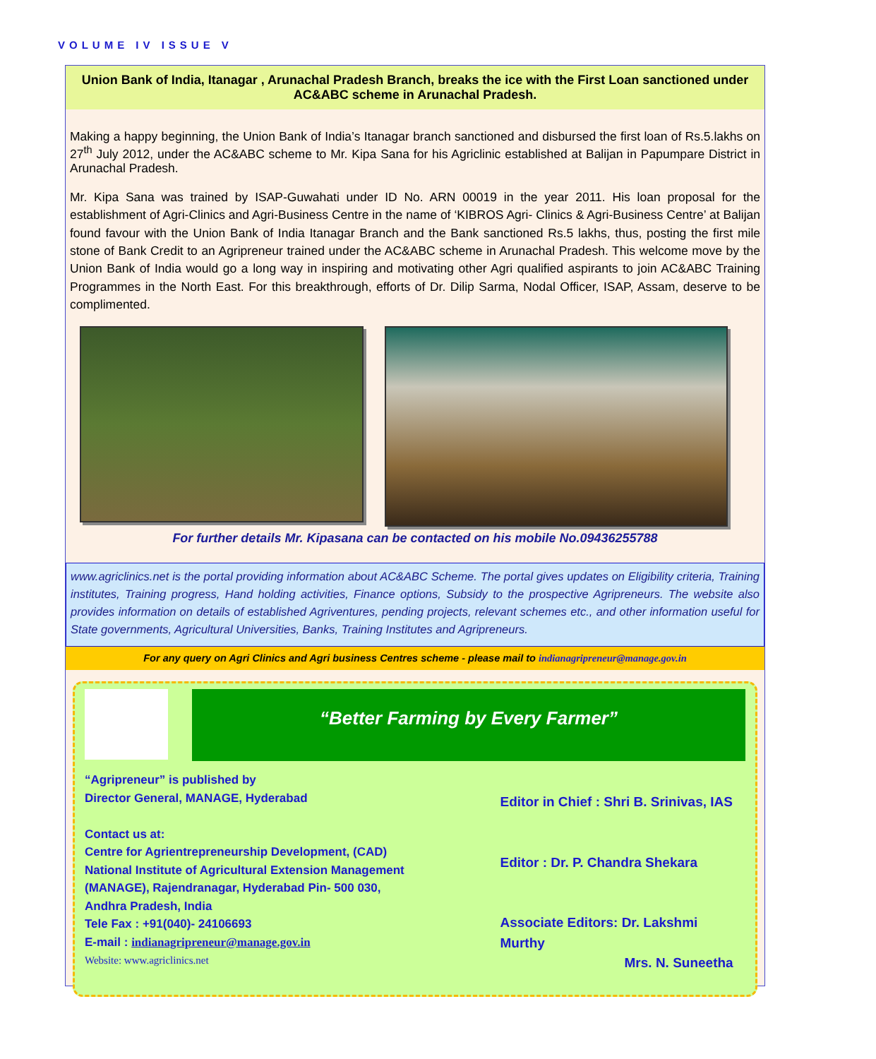VOLUME IV ISSUE V
Union Bank of India, Itanagar , Arunachal Pradesh Branch, breaks the ice with the First Loan sanctioned under AC&ABC scheme in Arunachal Pradesh.
Making a happy beginning, the Union Bank of India’s Itanagar branch sanctioned and disbursed the first loan of Rs.5.lakhs on 27<sup>th</sup> July 2012, under the AC&ABC scheme to Mr. Kipa Sana for his Agriclinic established at Balijan in Papumpare District in Arunachal Pradesh.
Mr. Kipa Sana was trained by ISAP-Guwahati under ID No. ARN 00019 in the year 2011. His loan proposal for the establishment of Agri-Clinics and Agri-Business Centre in the name of ‘KIBROS Agri- Clinics & Agri-Business Centre’ at Balijan found favour with the Union Bank of India Itanagar Branch and the Bank sanctioned Rs.5 lakhs, thus, posting the first mile stone of Bank Credit to an Agripreneur trained under the AC&ABC scheme in Arunachal Pradesh. This welcome move by the Union Bank of India would go a long way in inspiring and motivating other Agri qualified aspirants to join AC&ABC Training Programmes in the North East. For this breakthrough, efforts of Dr. Dilip Sarma, Nodal Officer, ISAP, Assam, deserve to be complimented.
For further details Mr. Kipasana can be contacted on his mobile No.09436255788
www.agriclinics.net is the portal providing information about AC&ABC Scheme. The portal gives updates on Eligibility criteria, Training institutes, Training progress, Hand holding activities, Finance options, Subsidy to the prospective Agripreneurs. The website also provides information on details of established Agriventures, pending projects, relevant schemes etc., and other information useful for State governments, Agricultural Universities, Banks, Training Institutes and Agripreneurs.
For any query on Agri Clinics and Agri business Centres scheme - please mail to indianagripreneur@manage.gov.in
“Better Farming by Every Farmer”
“Agripreneur” is published by
Director General, MANAGE, Hyderabad
Contact us at:
Centre for Agrientrepreneurship Development, (CAD)
National Institute of Agricultural Extension Management
(MANAGE), Rajendranagar, Hyderabad Pin- 500 030,
Andhra Pradesh, India
Tele Fax : +91(040)- 24106693
E-mail : indianagripreneur@manage.gov.in
Website: www.agriclinics.net
Editor in Chief : Shri B. Srinivas, IAS
Editor : Dr. P. Chandra Shekara
Associate Editors: Dr. Lakshmi Murthy
Mrs. N. Suneetha